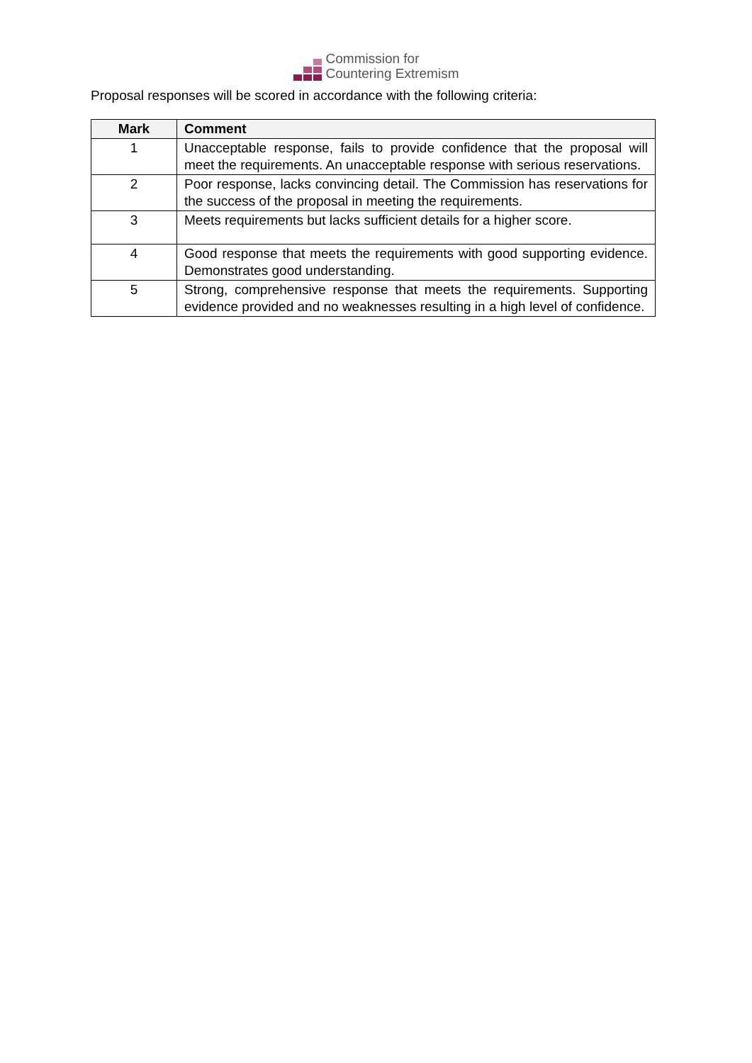Commission for
Countering Extremism
Proposal responses will be scored in accordance with the following criteria:
| Mark | Comment |
| --- | --- |
| 1 | Unacceptable response, fails to provide confidence that the proposal will meet the requirements. An unacceptable response with serious reservations. |
| 2 | Poor response, lacks convincing detail. The Commission has reservations for the success of the proposal in meeting the requirements. |
| 3 | Meets requirements but lacks sufficient details for a higher score. |
| 4 | Good response that meets the requirements with good supporting evidence. Demonstrates good understanding. |
| 5 | Strong, comprehensive response that meets the requirements. Supporting evidence provided and no weaknesses resulting in a high level of confidence. |